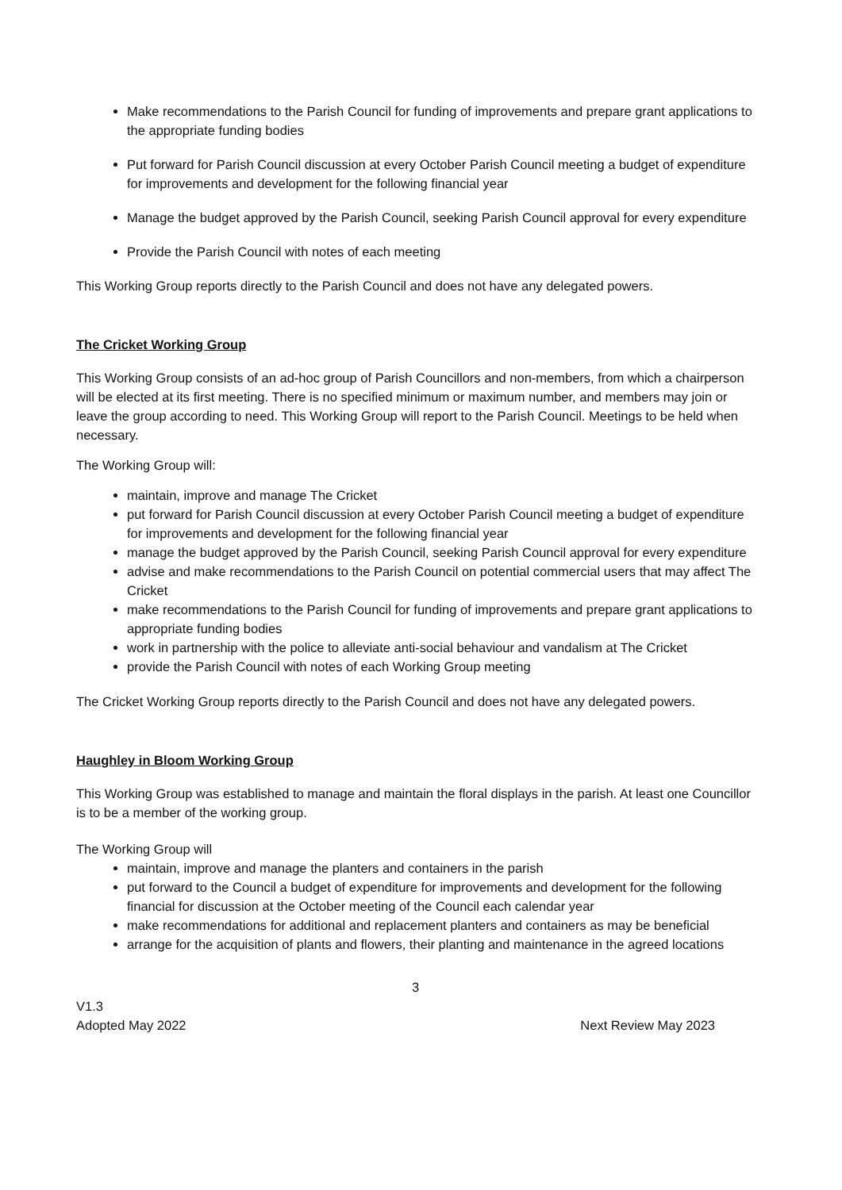Make recommendations to the Parish Council for funding of improvements and prepare grant applications to the appropriate funding bodies
Put forward for Parish Council discussion at every October Parish Council meeting a budget of expenditure for improvements and development for the following financial year
Manage the budget approved by the Parish Council, seeking Parish Council approval for every expenditure
Provide the Parish Council with notes of each meeting
This Working Group reports directly to the Parish Council and does not have any delegated powers.
The Cricket Working Group
This Working Group consists of an ad-hoc group of Parish Councillors and non-members, from which a chairperson will be elected at its first meeting. There is no specified minimum or maximum number, and members may join or leave the group according to need. This Working Group will report to the Parish Council. Meetings to be held when necessary.
The Working Group will:
maintain, improve and manage The Cricket
put forward for Parish Council discussion at every October Parish Council meeting a budget of expenditure for improvements and development for the following financial year
manage the budget approved by the Parish Council, seeking Parish Council approval for every expenditure
advise and make recommendations to the Parish Council on potential commercial users that may affect The Cricket
make recommendations to the Parish Council for funding of improvements and prepare grant applications to appropriate funding bodies
work in partnership with the police to alleviate anti-social behaviour and vandalism at The Cricket
provide the Parish Council with notes of each Working Group meeting
The Cricket Working Group reports directly to the Parish Council and does not have any delegated powers.
Haughley in Bloom Working Group
This Working Group was established to manage and maintain the floral displays in the parish. At least one Councillor is to be a member of the working group.
The Working Group will
maintain, improve and manage the planters and containers in the parish
put forward to the Council a budget of expenditure for improvements and development for the following financial for discussion at the October meeting of the Council each calendar year
make recommendations for additional and replacement planters and containers as may be beneficial
arrange for the acquisition of plants and flowers, their planting and maintenance in the agreed locations
3
V1.3
Adopted May 2022 Next Review May 2023